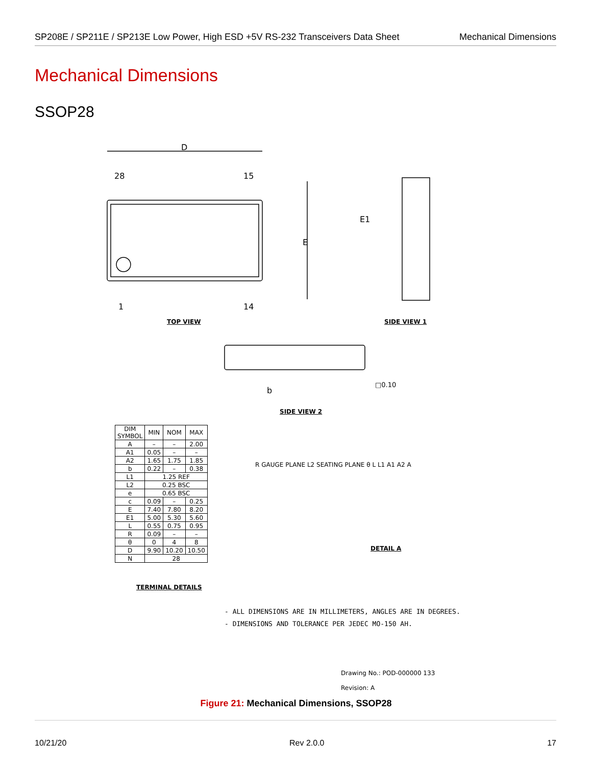SP208E / SP211E / SP213E Low Power, High ESD +5V RS-232 Transceivers Data Sheet Mechanical Dimensions
Mechanical Dimensions
SSOP28
D
28
15
1
14
E
E1
□0.10
b
TOP VIEW SIDE VIEW 1
SIDE VIEW 2
DETAIL A
| DIM SYMBOL | MIN | NOM | MAX |
| --- | --- | --- | --- |
| A | – | – | 2.00 |
| A1 | 0.05 | – | – |
| A2 | 1.65 | 1.75 | 1.85 |
| b | 0.22 | – | 0.38 |
| L1 | 1.25 REF | | |
| L2 | 0.25 BSC | | |
| e | 0.65 BSC | | |
| c | 0.09 | – | 0.25 |
| E | 7.40 | 7.80 | 8.20 |
| E1 | 5.00 | 5.30 | 5.60 |
| L | 0.55 | 0.75 | 0.95 |
| R | 0.09 | – | – |
| θ | 0 | 4 | 8 |
| D | 9.90 | 10.20 | 10.50 |
| N | 28 | | |
TERMINAL DETAILS
R GAUGE PLANE L2 SEATING PLANE θ L L1 A1 A2 A
- ALL DIMENSIONS ARE IN MILLIMETERS, ANGLES ARE IN DEGREES.
- DIMENSIONS AND TOLERANCE PER JEDEC MO-150 AH.
Drawing No.: POD-000000 133
Revision: A
Figure 21: Mechanical Dimensions, SSOP28
10/21/20 Rev 2.0.0 17